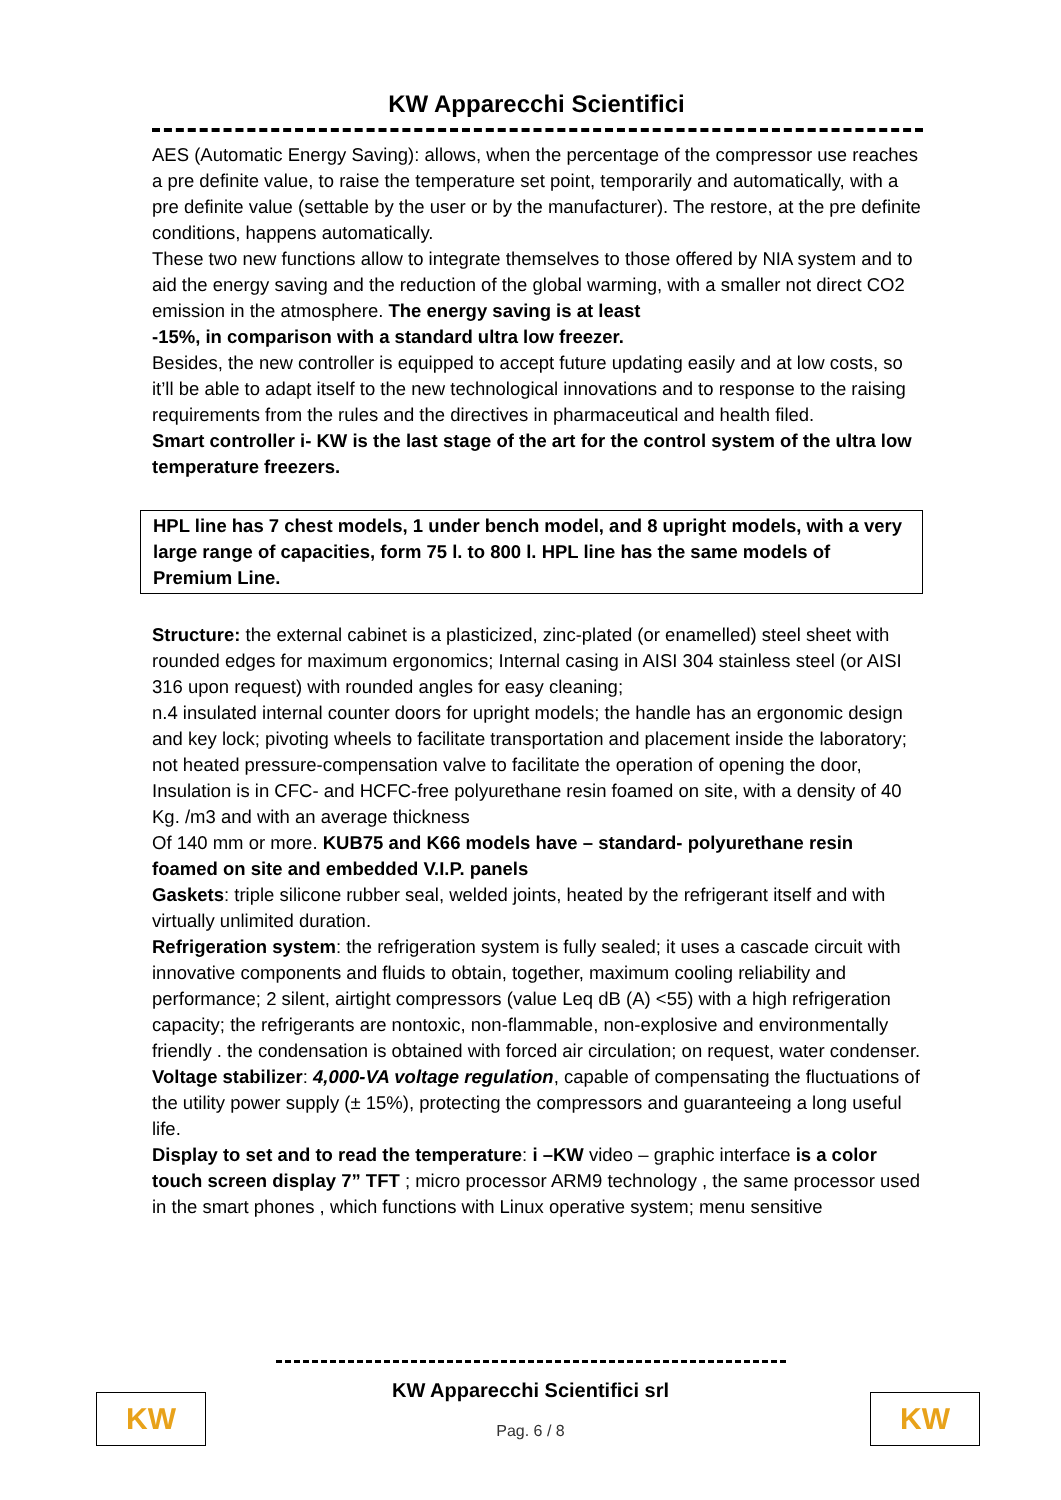KW Apparecchi Scientifici
AES (Automatic Energy Saving): allows, when the percentage of the compressor use reaches a pre definite value, to raise the temperature set point, temporarily and automatically, with a pre definite value (settable by the user or by the manufacturer). The restore, at the pre definite conditions, happens automatically.
These two new functions allow to integrate themselves to those offered by NIA system and to aid the energy saving and the reduction of the global warming, with a smaller not direct CO2 emission in the atmosphere. The energy saving is at least
-15%, in comparison with a standard ultra low freezer.
Besides, the new controller is equipped to accept future updating easily and at low costs, so it’ll be able to adapt itself to the new technological innovations and to response to the raising requirements from the rules and the directives in pharmaceutical and health filed.
Smart controller i- KW is the last stage of the art for the control system of the ultra low temperature freezers.
HPL line has 7 chest models, 1 under bench model, and 8 upright models, with a very large range of capacities, form 75 l. to 800 l. HPL line has the same models of Premium Line.
Structure: the external cabinet is a plasticized, zinc-plated (or enamelled) steel sheet with rounded edges for maximum ergonomics; Internal casing in AISI 304 stainless steel (or AISI 316 upon request) with rounded angles for easy cleaning;
n.4 insulated internal counter doors for upright models; the handle has an ergonomic design and key lock; pivoting wheels to facilitate transportation and placement inside the laboratory; not heated pressure-compensation valve to facilitate the operation of opening the door,
Insulation is in CFC- and HCFC-free polyurethane resin foamed on site, with a density of 40 Kg. /m3 and with an average thickness
Of 140 mm or more. KUB75 and K66 models have – standard- polyurethane resin foamed on site and embedded V.I.P. panels
Gaskets: triple silicone rubber seal, welded joints, heated by the refrigerant itself and with virtually unlimited duration.
Refrigeration system: the refrigeration system is fully sealed; it uses a cascade circuit with innovative components and fluids to obtain, together, maximum cooling reliability and performance; 2 silent, airtight compressors (value Leq dB (A) <55) with a high refrigeration capacity; the refrigerants are nontoxic, non-flammable, non-explosive and environmentally friendly . the condensation is obtained with forced air circulation; on request, water condenser.
Voltage stabilizer: 4,000-VA voltage regulation, capable of compensating the fluctuations of the utility power supply (± 15%), protecting the compressors and guaranteeing a long useful life.
Display to set and to read the temperature: i –KW video – graphic interface is a color touch screen display 7” TFT ; micro processor ARM9 technology , the same processor used in the smart phones , which functions with Linux operative system; menu sensitive
KW
KW Apparecchi Scientifici srl
Pag. 6 / 8
KW